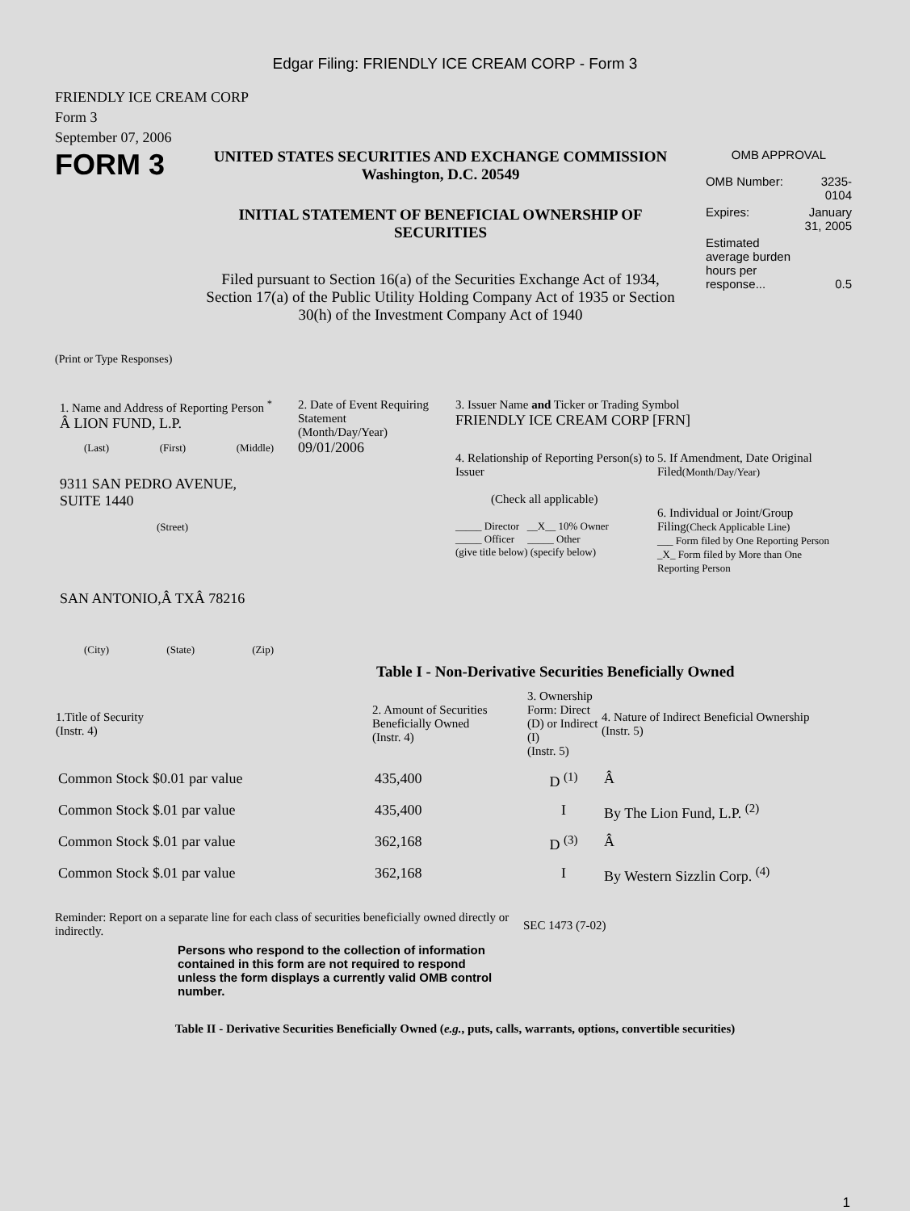Edgar Filing: FRIENDLY ICE CREAM CORP - Form 3
FRIENDLY ICE CREAM CORP
Form 3
September 07, 2006
FORM 3
UNITED STATES SECURITIES AND EXCHANGE COMMISSION
Washington, D.C. 20549
INITIAL STATEMENT OF BENEFICIAL OWNERSHIP OF
SECURITIES
Filed pursuant to Section 16(a) of the Securities Exchange Act of 1934,
Section 17(a) of the Public Utility Holding Company Act of 1935 or Section
30(h) of the Investment Company Act of 1940
OMB APPROVAL
| OMB Number: | 3235-0104 |
| Expires: | January 31, 2005 |
| Estimated average burden hours per response... | 0.5 |
(Print or Type Responses)
1. Name and Address of Reporting Person <sup>*</sup>
Â LION FUND, L.P.
(Last) (First) (Middle)
9311 SAN PEDRO AVENUE,
SUITE 1440
(Street)
SAN ANTONIO,Â TXÂ 78216
(City) (State) (Zip)
2. Date of Event Requiring Statement
(Month/Day/Year)
09/01/2006
3. Issuer Name and Ticker or Trading Symbol
FRIENDLY ICE CREAM CORP [FRN]
4. Relationship of Reporting Person(s) to Issuer
(Check all applicable)
_____ Director __X__ 10% Owner
_____ Officer _____ Other
(give title below) (specify below)
5. If Amendment, Date Original Filed(Month/Day/Year)
6. Individual or Joint/Group Filing(Check Applicable Line)
___ Form filed by One Reporting Person
_X_ Form filed by More than One Reporting Person
Table I - Non-Derivative Securities Beneficially Owned
| 1.Title of Security (Instr. 4) | 2. Amount of Securities Beneficially Owned (Instr. 4) | 3. Ownership Form: Direct (D) or Indirect (I) (Instr. 5) | 4. Nature of Indirect Beneficial Ownership (Instr. 5) |
| --- | --- | --- | --- |
| Common Stock $0.01 par value | 435,400 | D <sup>(1)</sup> | Â |
| Common Stock $.01 par value | 435,400 | I | By The Lion Fund, L.P. <sup>(2)</sup> |
| Common Stock $.01 par value | 362,168 | D <sup>(3)</sup> | Â |
| Common Stock $.01 par value | 362,168 | I | By Western Sizzlin Corp. <sup>(4)</sup> |
Reminder: Report on a separate line for each class of securities beneficially owned directly or indirectly.
SEC 1473 (7-02)
Persons who respond to the collection of information contained in this form are not required to respond unless the form displays a currently valid OMB control number.
Table II - Derivative Securities Beneficially Owned (e.g., puts, calls, warrants, options, convertible securities)
1